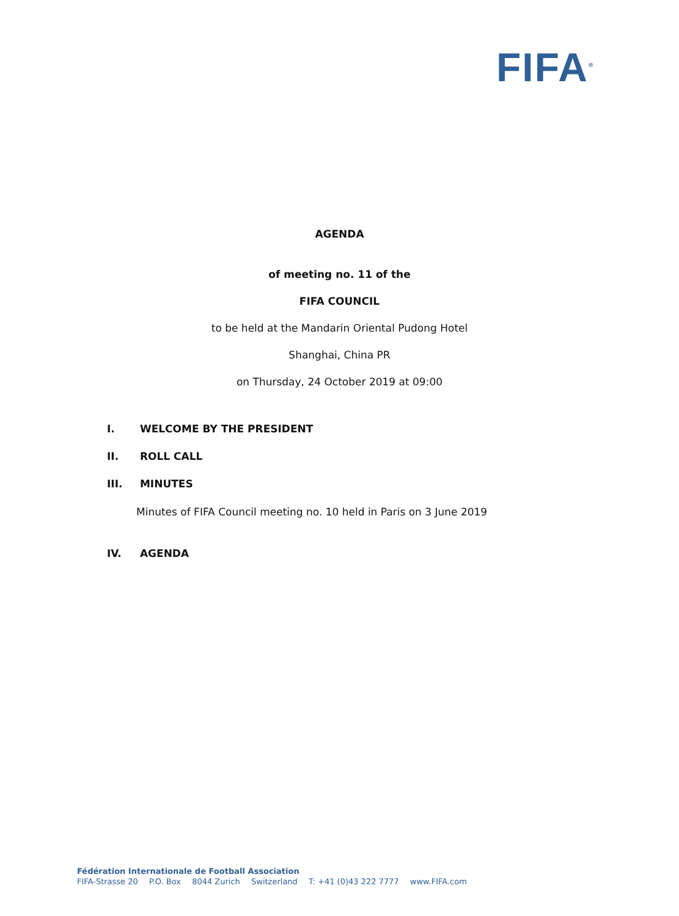FIFA<sup>®</sup>
AGENDA
of meeting no. 11 of the
FIFA COUNCIL
to be held at the Mandarin Oriental Pudong Hotel
Shanghai, China PR
on Thursday, 24 October 2019 at 09:00
I. WELCOME BY THE PRESIDENT
II. ROLL CALL
III. MINUTES
Minutes of FIFA Council meeting no. 10 held in Paris on 3 June 2019
IV. AGENDA
Fédération Internationale de Football Association
FIFA-Strasse 20 P.O. Box 8044 Zurich Switzerland T: +41 (0)43 222 7777 www.FIFA.com